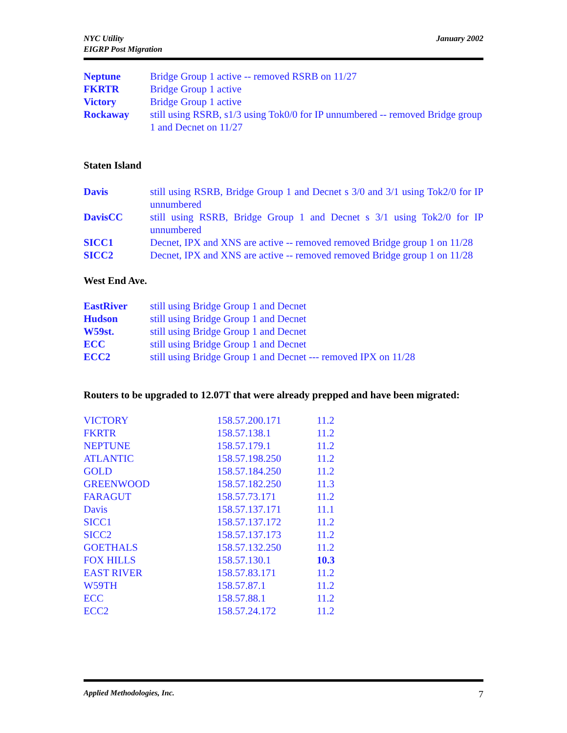NYC Utility
EIGRP Post Migration
January 2002
| Neptune | Bridge Group 1 active -- removed RSRB on 11/27 |
| FKRTR | Bridge Group 1 active |
| Victory | Bridge Group 1 active |
| Rockaway | still using RSRB, s1/3 using Tok0/0 for IP unnumbered -- removed Bridge group 1 and Decnet on 11/27 |
Staten Island
| Davis | still using RSRB, Bridge Group 1 and Decnet s 3/0 and 3/1 using Tok2/0 for IP unnumbered |
| DavisCC | still using RSRB, Bridge Group 1 and Decnet s 3/1 using Tok2/0 for IP unnumbered |
| SICC1 | Decnet, IPX and XNS are active -- removed removed Bridge group 1 on 11/28 |
| SICC2 | Decnet, IPX and XNS are active -- removed removed Bridge group 1 on 11/28 |
West End Ave.
| EastRiver | still using Bridge Group 1 and Decnet |
| Hudson | still using Bridge Group 1 and Decnet |
| W59st. | still using Bridge Group 1 and Decnet |
| ECC | still using Bridge Group 1 and Decnet |
| ECC2 | still using Bridge Group 1 and Decnet --- removed IPX on 11/28 |
Routers to be upgraded to 12.07T that were already prepped and have been migrated:
| VICTORY | 158.57.200.171 | 11.2 |
| FKRTR | 158.57.138.1 | 11.2 |
| NEPTUNE | 158.57.179.1 | 11.2 |
| ATLANTIC | 158.57.198.250 | 11.2 |
| GOLD | 158.57.184.250 | 11.2 |
| GREENWOOD | 158.57.182.250 | 11.3 |
| FARAGUT | 158.57.73.171 | 11.2 |
| Davis | 158.57.137.171 | 11.1 |
| SICC1 | 158.57.137.172 | 11.2 |
| SICC2 | 158.57.137.173 | 11.2 |
| GOETHALS | 158.57.132.250 | 11.2 |
| FOX HILLS | 158.57.130.1 | 10.3 |
| EAST RIVER | 158.57.83.171 | 11.2 |
| W59TH | 158.57.87.1 | 11.2 |
| ECC | 158.57.88.1 | 11.2 |
| ECC2 | 158.57.24.172 | 11.2 |
Applied Methodologies, Inc. 7